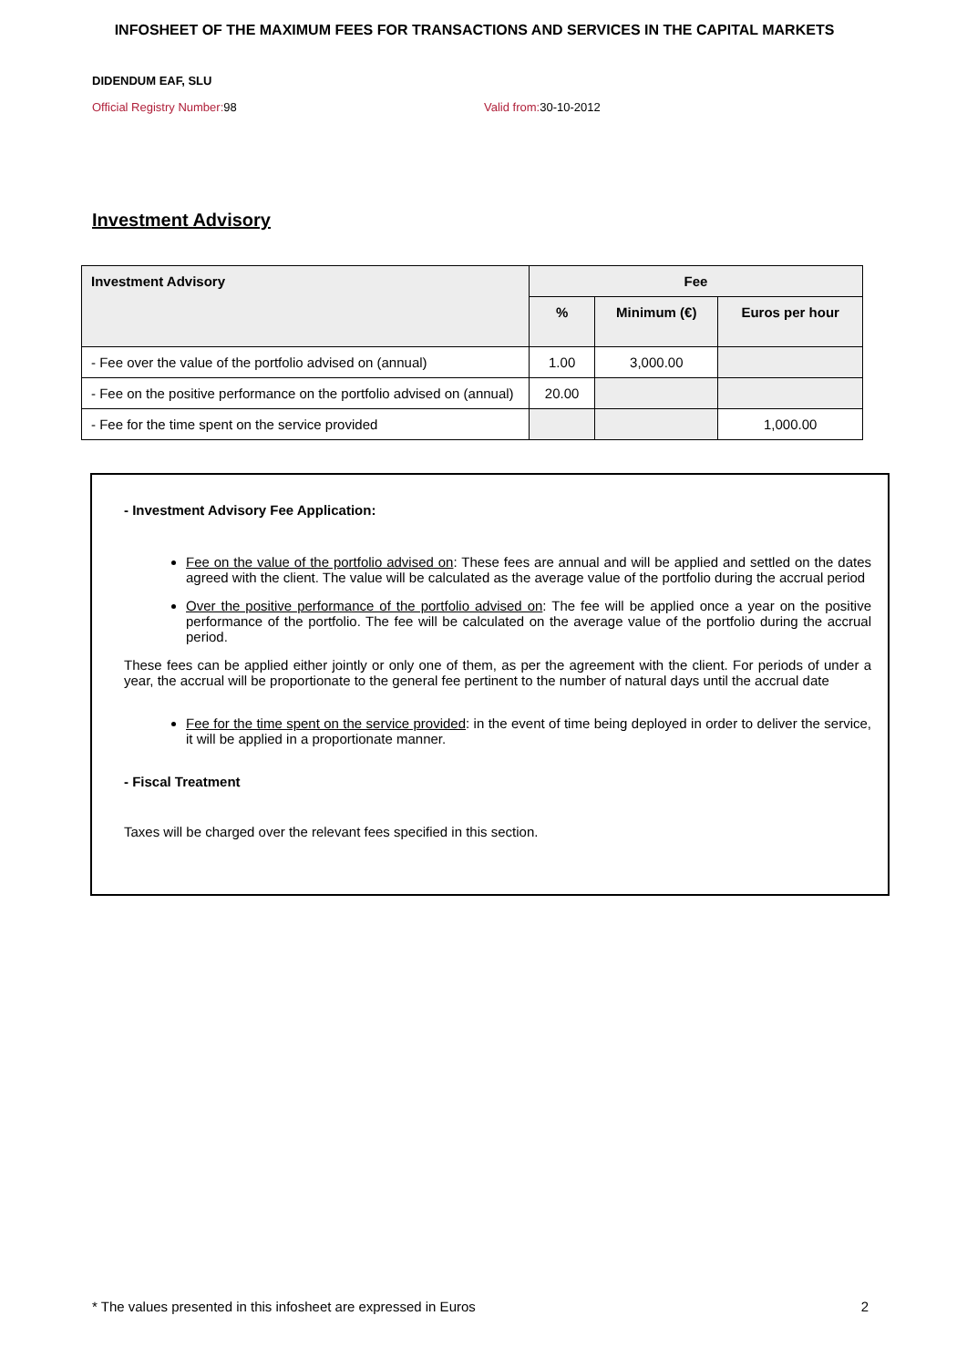INFOSHEET OF THE MAXIMUM FEES FOR TRANSACTIONS AND SERVICES IN THE CAPITAL MARKETS
DIDENDUM EAF, SLU
Official Registry Number: 98 Valid from: 30-10-2012
Investment Advisory
| Investment Advisory | Fee | | |
| --- | --- | --- | --- |
| | % | Minimum (€) | Euros per hour |
| - Fee over the value of the portfolio advised on (annual) | 1.00 | 3,000.00 | |
| - Fee on the positive performance on the portfolio advised on (annual) | 20.00 | | |
| - Fee for the time spent on the service provided | | | 1,000.00 |
- Investment Advisory Fee Application:
Fee on the value of the portfolio advised on: These fees are annual and will be applied and settled on the dates agreed with the client. The value will be calculated as the average value of the portfolio during the accrual period
Over the positive performance of the portfolio advised on: The fee will be applied once a year on the positive performance of the portfolio. The fee will be calculated on the average value of the portfolio during the accrual period.
These fees can be applied either jointly or only one of them, as per the agreement with the client. For periods of under a year, the accrual will be proportionate to the general fee pertinent to the number of natural days until the accrual date
Fee for the time spent on the service provided: in the event of time being deployed in order to deliver the service, it will be applied in a proportionate manner.
- Fiscal Treatment
Taxes will be charged over the relevant fees specified in this section.
* The values presented in this infosheet are expressed in Euros 2